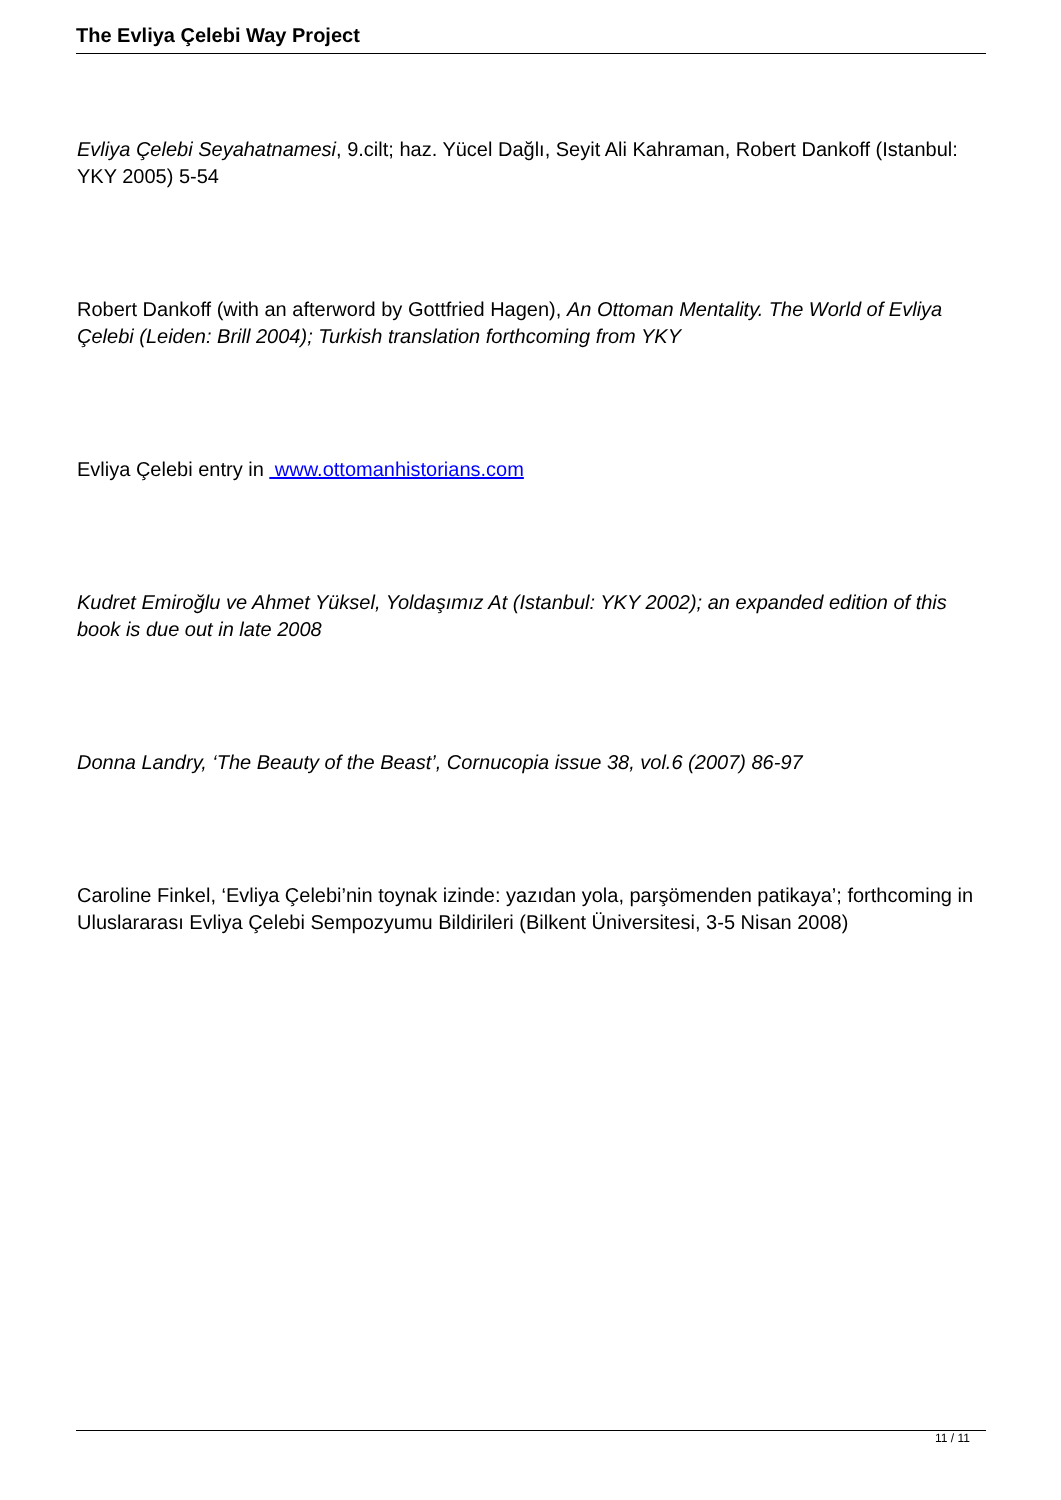The Evliya Çelebi Way Project
Evliya Çelebi Seyahatnamesi, 9.cilt; haz. Yücel Dağlı, Seyit Ali Kahraman, Robert Dankoff (Istanbul: YKY 2005) 5-54
Robert Dankoff (with an afterword by Gottfried Hagen), An Ottoman Mentality. The World of Evliya Çelebi (Leiden: Brill 2004); Turkish translation forthcoming from YKY
Evliya Çelebi entry in www.ottomanhistorians.com
Kudret Emiroğlu ve Ahmet Yüksel, Yoldaşımız At (Istanbul: YKY 2002); an expanded edition of this book is due out in late 2008
Donna Landry, ‘The Beauty of the Beast’, Cornucopia issue 38, vol.6 (2007) 86-97
Caroline Finkel, ‘Evliya Çelebi’nin toynak izinde: yazıdan yola, parşömenden patikaya’; forthcoming in Uluslararası Evliya Çelebi Sempozyumu Bildirileri (Bilkent Üniversitesi, 3-5 Nisan 2008)
11 / 11